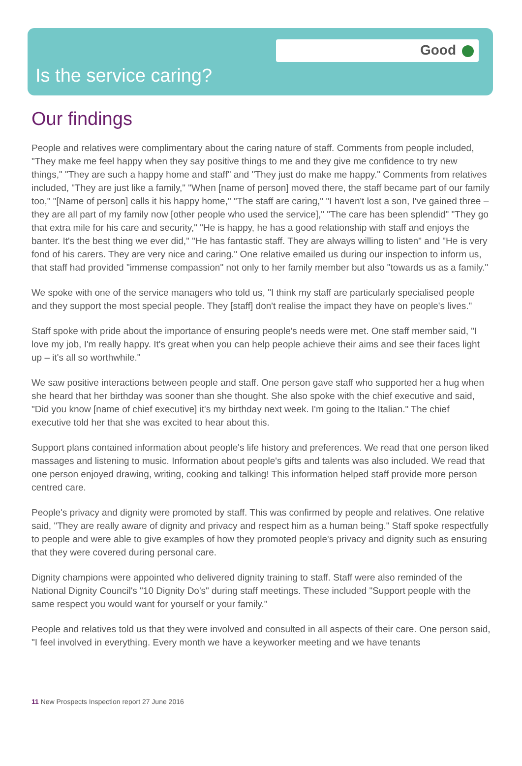Good
Is the service caring?
Our findings
People and relatives were complimentary about the caring nature of staff. Comments from people included, "They make me feel happy when they say positive things to me and they give me confidence to try new things," "They are such a happy home and staff" and "They just do make me happy." Comments from relatives included, "They are just like a family," "When [name of person] moved there, the staff became part of our family too," "[Name of person] calls it his happy home," "The staff are caring," "I haven't lost a son, I've gained three – they are all part of my family now [other people who used the service]," "The care has been splendid" "They go that extra mile for his care and security," "He is happy, he has a good relationship with staff and enjoys the banter. It's the best thing we ever did," "He has fantastic staff. They are always willing to listen" and "He is very fond of his carers. They are very nice and caring." One relative emailed us during our inspection to inform us, that staff had provided "immense compassion" not only to her family member but also "towards us as a family."
We spoke with one of the service managers who told us, "I think my staff are particularly specialised people and they support the most special people. They [staff] don't realise the impact they have on people's lives."
Staff spoke with pride about the importance of ensuring people's needs were met. One staff member said, "I love my job, I'm really happy. It's great when you can help people achieve their aims and see their faces light up – it's all so worthwhile."
We saw positive interactions between people and staff. One person gave staff who supported her a hug when she heard that her birthday was sooner than she thought. She also spoke with the chief executive and said, "Did you know [name of chief executive] it's my birthday next week. I'm going to the Italian." The chief executive told her that she was excited to hear about this.
Support plans contained information about people's life history and preferences. We read that one person liked massages and listening to music. Information about people's gifts and talents was also included. We read that one person enjoyed drawing, writing, cooking and talking! This information helped staff provide more person centred care.
People's privacy and dignity were promoted by staff. This was confirmed by people and relatives. One relative said, "They are really aware of dignity and privacy and respect him as a human being." Staff spoke respectfully to people and were able to give examples of how they promoted people's privacy and dignity such as ensuring that they were covered during personal care.
Dignity champions were appointed who delivered dignity training to staff. Staff were also reminded of the National Dignity Council's "10 Dignity Do's" during staff meetings. These included "Support people with the same respect you would want for yourself or your family."
People and relatives told us that they were involved and consulted in all aspects of their care. One person said, "I feel involved in everything. Every month we have a keyworker meeting and we have tenants
11 New Prospects Inspection report 27 June 2016